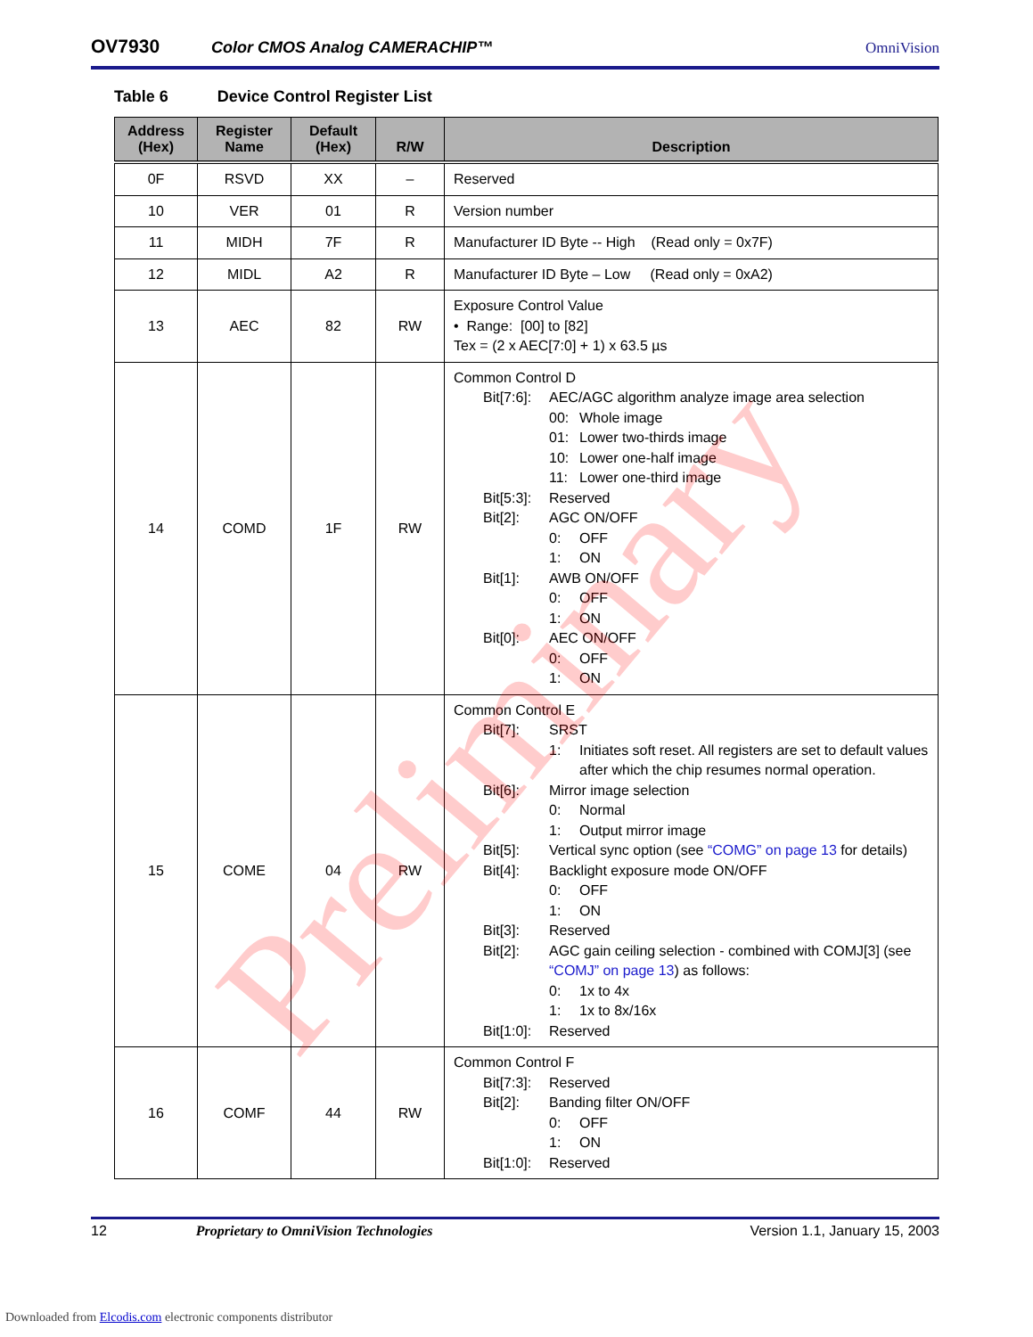OV7930
Color CMOS Analog CAMERACHIP™
OmniVision
Table 6 Device Control Register List
| Address (Hex) | Register Name | Default (Hex) | R/W | Description |
| --- | --- | --- | --- | --- |
| 0F | RSVD | XX | – | Reserved |
| 10 | VER | 01 | R | Version number |
| 11 | MIDH | 7F | R | Manufacturer ID Byte -- High (Read only = 0x7F) |
| 12 | MIDL | A2 | R | Manufacturer ID Byte – Low (Read only = 0xA2) |
| 13 | AEC | 82 | RW | Exposure Control Value • Range: [00] to [82] Tex = (2 x AEC[7:0] + 1) x 63.5 µs |
| 14 | COMD | 1F | RW | Common Control D Bit[7:6]: AEC/AGC algorithm analyze image area selection 00: Whole image 01: Lower two-thirds image 10: Lower one-half image 11: Lower one-third image Bit[5:3]: Reserved Bit[2]: AGC ON/OFF 0: OFF 1: ON Bit[1]: AWB ON/OFF 0: OFF 1: ON Bit[0]: AEC ON/OFF 0: OFF 1: ON |
| 15 | COME | 04 | RW | Common Control E Bit[7]: SRST 1: Initiates soft reset. All registers are set to default values after which the chip resumes normal operation. Bit[6]: Mirror image selection 0: Normal 1: Output mirror image Bit[5]: Vertical sync option (see “COMG” on page 13 for details) Bit[4]: Backlight exposure mode ON/OFF 0: OFF 1: ON Bit[3]: Reserved Bit[2]: AGC gain ceiling selection - combined with COMJ[3] (see “COMJ” on page 13 ) as follows: 0: 1x to 4x 1: 1x to 8x/16x Bit[1:0]: Reserved |
| 16 | COMF | 44 | RW | Common Control F Bit[7:3]: Reserved Bit[2]: Banding filter ON/OFF 0: OFF 1: ON Bit[1:0]: Reserved |
Preliminary
12 Proprietary to OmniVision Technologies Version 1.1, January 15, 2003
Downloaded from Elcodis.com electronic components distributor